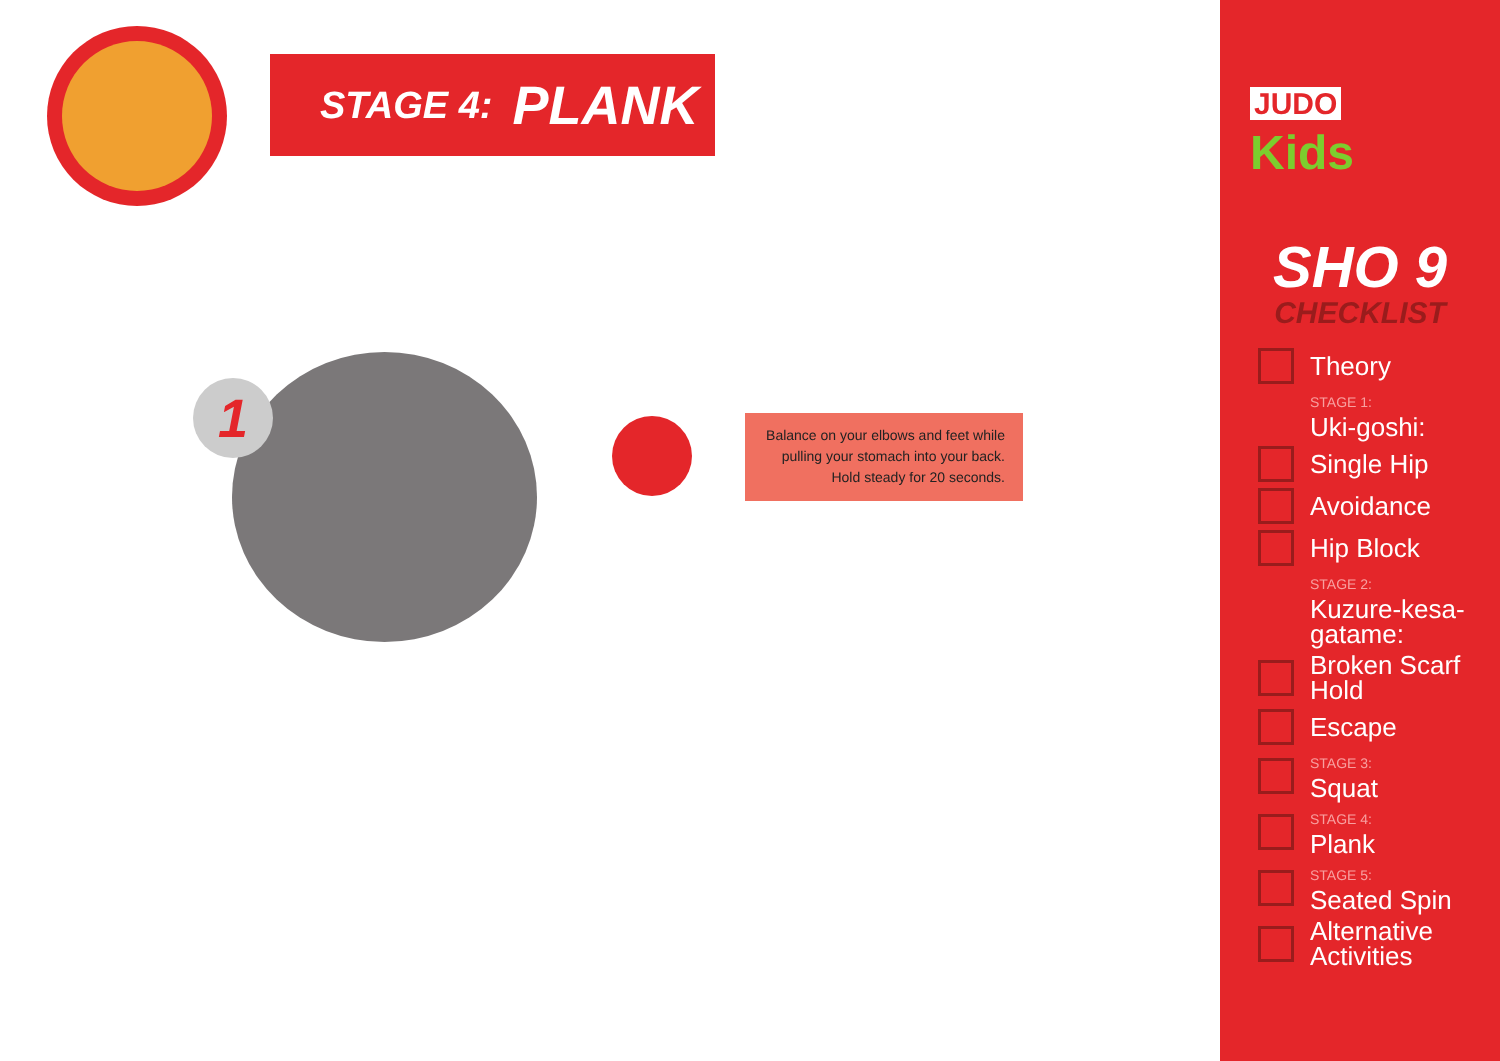STAGE 4: PLANK
1
Balance on your elbows and feet while
pulling your stomach into your back.
Hold steady for 20 seconds.
JUDO
Kids
SHO 9
CHECKLIST
Theory
STAGE 1:
Uki-goshi:
Single Hip
Avoidance
Hip Block
STAGE 2:
Kuzure-kesa-
gatame:
Broken Scarf Hold
Escape
STAGE 3:
Squat
STAGE 4:
Plank
STAGE 5:
Seated Spin
Alternative
Activities